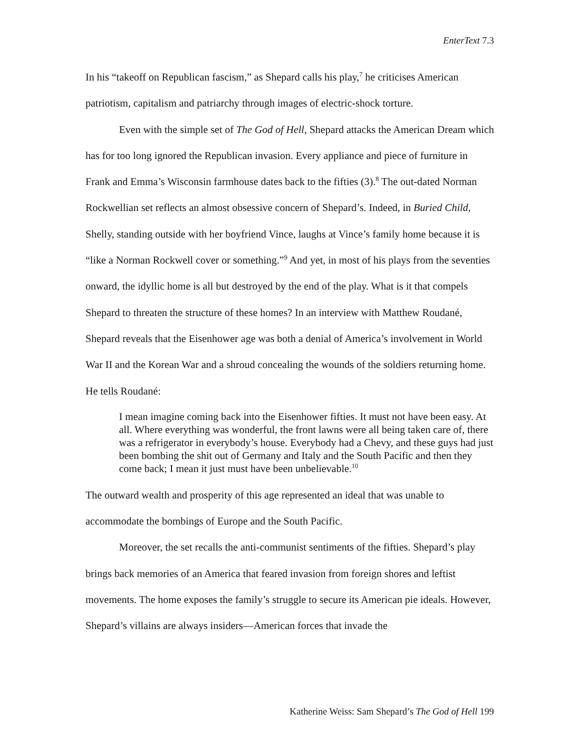EnterText 7.3
In his “takeoff on Republican fascism,” as Shepard calls his play,<sup>7</sup> he criticises American patriotism, capitalism and patriarchy through images of electric-shock torture.
Even with the simple set of The God of Hell, Shepard attacks the American Dream which has for too long ignored the Republican invasion. Every appliance and piece of furniture in Frank and Emma’s Wisconsin farmhouse dates back to the fifties (3).<sup>8</sup> The out-dated Norman Rockwellian set reflects an almost obsessive concern of Shepard’s. Indeed, in Buried Child, Shelly, standing outside with her boyfriend Vince, laughs at Vince’s family home because it is “like a Norman Rockwell cover or something.”<sup>9</sup> And yet, in most of his plays from the seventies onward, the idyllic home is all but destroyed by the end of the play. What is it that compels Shepard to threaten the structure of these homes? In an interview with Matthew Roudané, Shepard reveals that the Eisenhower age was both a denial of America’s involvement in World War II and the Korean War and a shroud concealing the wounds of the soldiers returning home. He tells Roudané:
I mean imagine coming back into the Eisenhower fifties. It must not have been easy. At all. Where everything was wonderful, the front lawns were all being taken care of, there was a refrigerator in everybody’s house. Everybody had a Chevy, and these guys had just been bombing the shit out of Germany and Italy and the South Pacific and then they come back; I mean it just must have been unbelievable.<sup>10</sup>
The outward wealth and prosperity of this age represented an ideal that was unable to accommodate the bombings of Europe and the South Pacific.
Moreover, the set recalls the anti-communist sentiments of the fifties. Shepard’s play brings back memories of an America that feared invasion from foreign shores and leftist movements. The home exposes the family’s struggle to secure its American pie ideals. However, Shepard’s villains are always insiders—American forces that invade the
Katherine Weiss: Sam Shepard’s The God of Hell 199